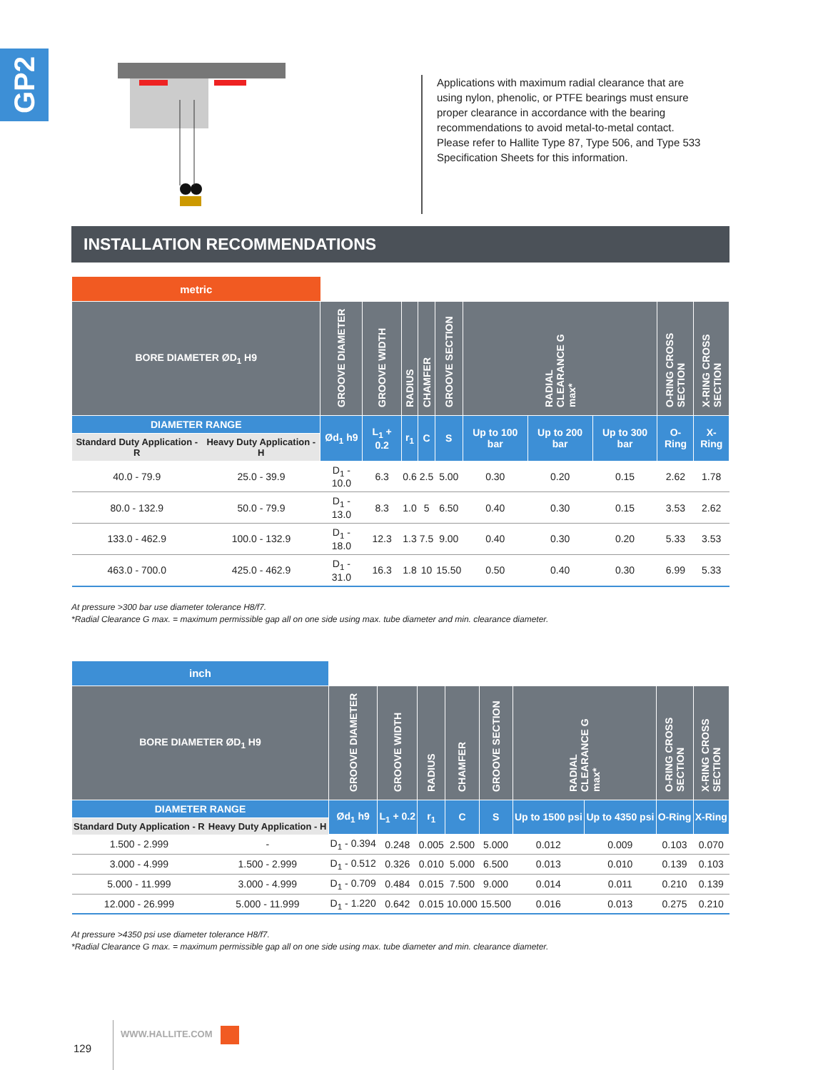GP2
Applications with maximum radial clearance that are using nylon, phenolic, or PTFE bearings must ensure proper clearance in accordance with the bearing recommendations to avoid metal-to-metal contact.
Please refer to Hallite Type 87, Type 506, and Type 533 Specification Sheets for this information.
INSTALLATION RECOMMENDATIONS
| metric | | | | | | | | | | | |
| BORE DIAMETER ØD<sub>1</sub> H9 | | GROOVE DIAMETER | GROOVE WIDTH | RADIUS | CHAMFER | GROOVE SECTION | RADIAL CLEARANCE G max* | | | O-RING CROSS SECTION | X-RING CROSS SECTION |
| DIAMETER RANGE | | Ød<sub>1</sub> h9 | L<sub>1</sub> + 0.2 | r<sub>1</sub> | C | S | Up to 100 bar | Up to 200 bar | Up to 300 bar | O-Ring | X-Ring |
| Standard Duty Application - R | Heavy Duty Application - H | | | | | | | | | | |
| 40.0 - 79.9 | 25.0 - 39.9 | D<sub>1</sub> - 10.0 | 6.3 | 0.6 | 2.5 | 5.00 | 0.30 | 0.20 | 0.15 | 2.62 | 1.78 |
| 80.0 - 132.9 | 50.0 - 79.9 | D<sub>1</sub> - 13.0 | 8.3 | 1.0 | 5 | 6.50 | 0.40 | 0.30 | 0.15 | 3.53 | 2.62 |
| 133.0 - 462.9 | 100.0 - 132.9 | D<sub>1</sub> - 18.0 | 12.3 | 1.3 | 7.5 | 9.00 | 0.40 | 0.30 | 0.20 | 5.33 | 3.53 |
| 463.0 - 700.0 | 425.0 - 462.9 | D<sub>1</sub> - 31.0 | 16.3 | 1.8 | 10 | 15.50 | 0.50 | 0.40 | 0.30 | 6.99 | 5.33 |
At pressure >300 bar use diameter tolerance H8/f7.
*Radial Clearance G max. = maximum permissible gap all on one side using max. tube diameter and min. clearance diameter.
| inch | | | | | | | | | | |
| BORE DIAMETER ØD<sub>1</sub> H9 | | GROOVE DIAMETER | GROOVE WIDTH | RADIUS | CHAMFER | GROOVE SECTION | RADIAL CLEARANCE G max* | | O-RING CROSS SECTION | X-RING CROSS SECTION |
| DIAMETER RANGE | | Ød<sub>1</sub> h9 | L<sub>1</sub> + 0.2 | r<sub>1</sub> | C | S | Up to 1500 psi | Up to 4350 psi | O-Ring | X-Ring |
| Standard Duty Application - R | Heavy Duty Application - H | | | | | | | | | |
| 1.500 - 2.999 | - | D<sub>1</sub> - 0.394 | 0.248 | 0.005 | 2.500 | 5.000 | 0.012 | 0.009 | 0.103 | 0.070 |
| 3.000 - 4.999 | 1.500 - 2.999 | D<sub>1</sub> - 0.512 | 0.326 | 0.010 | 5.000 | 6.500 | 0.013 | 0.010 | 0.139 | 0.103 |
| 5.000 - 11.999 | 3.000 - 4.999 | D<sub>1</sub> - 0.709 | 0.484 | 0.015 | 7.500 | 9.000 | 0.014 | 0.011 | 0.210 | 0.139 |
| 12.000 - 26.999 | 5.000 - 11.999 | D<sub>1</sub> - 1.220 | 0.642 | 0.015 | 10.000 | 15.500 | 0.016 | 0.013 | 0.275 | 0.210 |
At pressure >4350 psi use diameter tolerance H8/f7.
*Radial Clearance G max. = maximum permissible gap all on one side using max. tube diameter and min. clearance diameter.
129 WWW.HALLITE.COM